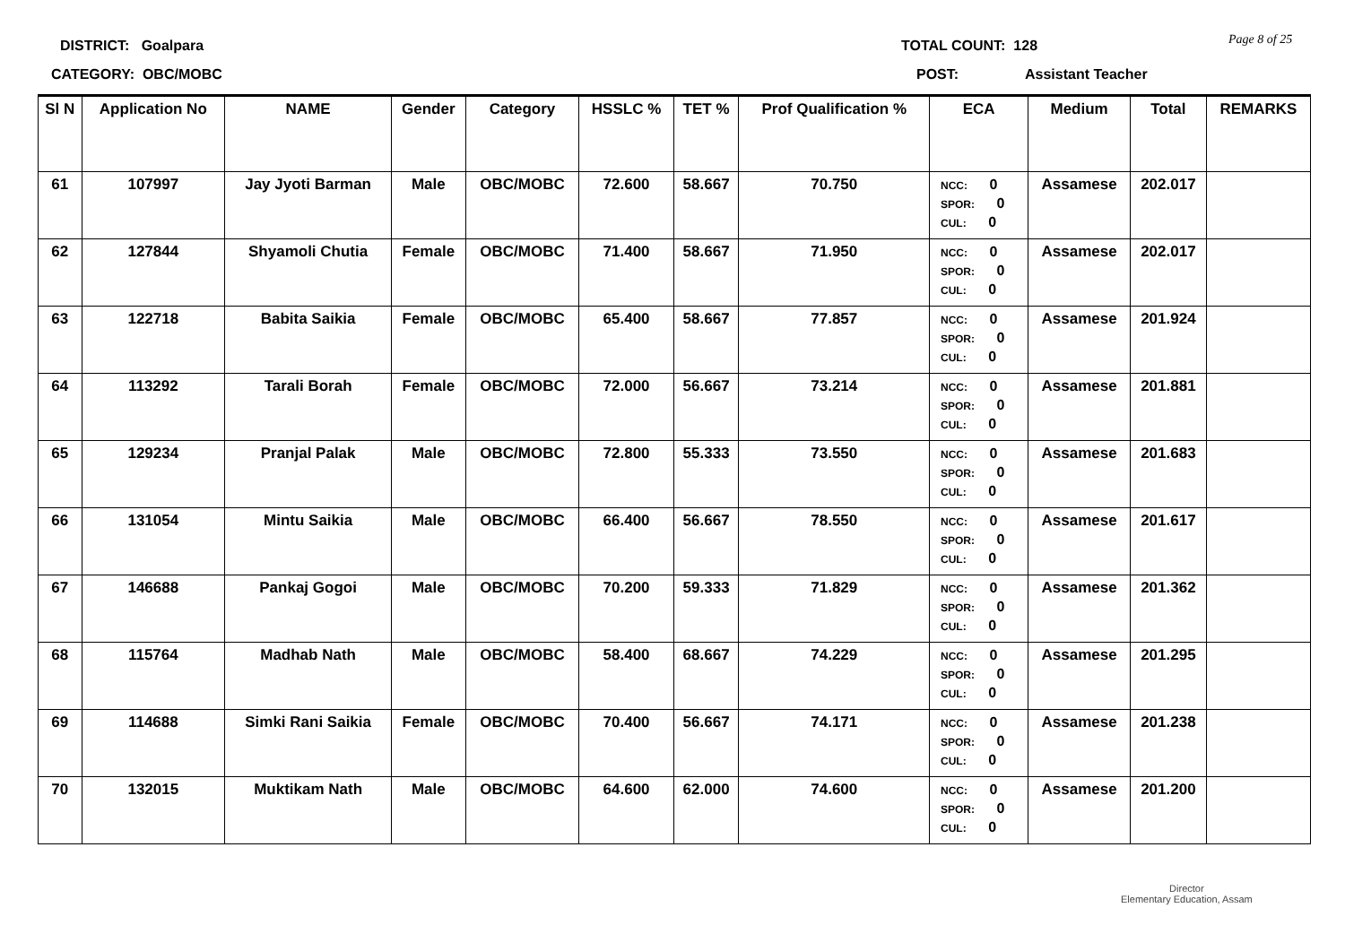DISTRICT: Goalpara TOTAL COUNT: 128 Page 8 of 25
CATEGORY: OBC/MOBC POST: Assistant Teacher
| Sl N | Application No | NAME | Gender | Category | HSSLC % | TET % | Prof Qualification % | ECA | Medium | Total | REMARKS |
| --- | --- | --- | --- | --- | --- | --- | --- | --- | --- | --- | --- |
| 61 | 107997 | Jay Jyoti Barman | Male | OBC/MOBC | 72.600 | 58.667 | 70.750 | NCC: 0 SPOR: 0 CUL: 0 | Assamese | 202.017 | |
| 62 | 127844 | Shyamoli Chutia | Female | OBC/MOBC | 71.400 | 58.667 | 71.950 | NCC: 0 SPOR: 0 CUL: 0 | Assamese | 202.017 | |
| 63 | 122718 | Babita Saikia | Female | OBC/MOBC | 65.400 | 58.667 | 77.857 | NCC: 0 SPOR: 0 CUL: 0 | Assamese | 201.924 | |
| 64 | 113292 | Tarali Borah | Female | OBC/MOBC | 72.000 | 56.667 | 73.214 | NCC: 0 SPOR: 0 CUL: 0 | Assamese | 201.881 | |
| 65 | 129234 | Pranjal Palak | Male | OBC/MOBC | 72.800 | 55.333 | 73.550 | NCC: 0 SPOR: 0 CUL: 0 | Assamese | 201.683 | |
| 66 | 131054 | Mintu Saikia | Male | OBC/MOBC | 66.400 | 56.667 | 78.550 | NCC: 0 SPOR: 0 CUL: 0 | Assamese | 201.617 | |
| 67 | 146688 | Pankaj Gogoi | Male | OBC/MOBC | 70.200 | 59.333 | 71.829 | NCC: 0 SPOR: 0 CUL: 0 | Assamese | 201.362 | |
| 68 | 115764 | Madhab Nath | Male | OBC/MOBC | 58.400 | 68.667 | 74.229 | NCC: 0 SPOR: 0 CUL: 0 | Assamese | 201.295 | |
| 69 | 114688 | Simki Rani Saikia | Female | OBC/MOBC | 70.400 | 56.667 | 74.171 | NCC: 0 SPOR: 0 CUL: 0 | Assamese | 201.238 | |
| 70 | 132015 | Muktikam Nath | Male | OBC/MOBC | 64.600 | 62.000 | 74.600 | NCC: 0 SPOR: 0 CUL: 0 | Assamese | 201.200 | |
Director
Elementary Education, Assam